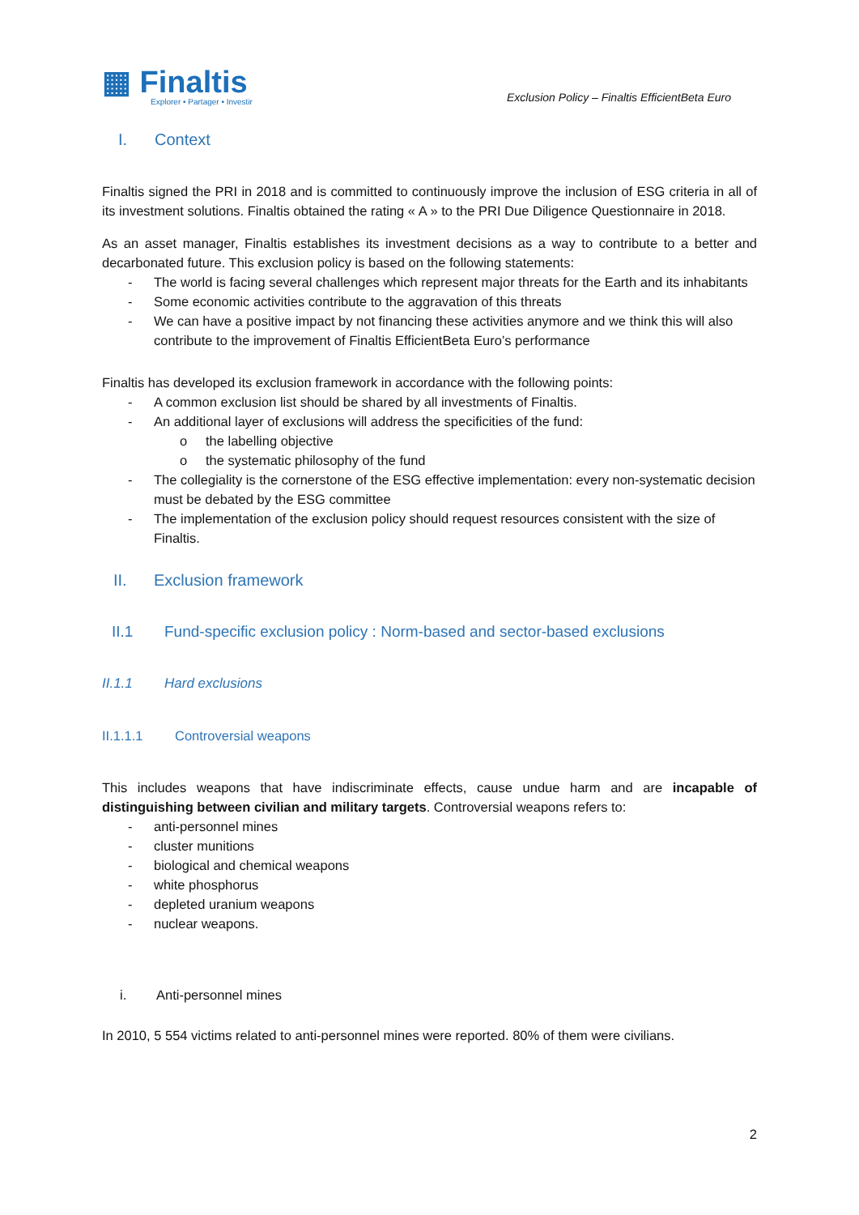▦ Finaltis
Explorer • Partager • Investir
Exclusion Policy – Finaltis EfficientBeta Euro
I. Context
Finaltis signed the PRI in 2018 and is committed to continuously improve the inclusion of ESG criteria in all of its investment solutions. Finaltis obtained the rating « A » to the PRI Due Diligence Questionnaire in 2018.
As an asset manager, Finaltis establishes its investment decisions as a way to contribute to a better and decarbonated future. This exclusion policy is based on the following statements:
- The world is facing several challenges which represent major threats for the Earth and its inhabitants
- Some economic activities contribute to the aggravation of this threats
- We can have a positive impact by not financing these activities anymore and we think this will also contribute to the improvement of Finaltis EfficientBeta Euro’s performance
Finaltis has developed its exclusion framework in accordance with the following points:
- A common exclusion list should be shared by all investments of Finaltis.
- An additional layer of exclusions will address the specificities of the fund:
o the labelling objective
o the systematic philosophy of the fund
- The collegiality is the cornerstone of the ESG effective implementation: every non-systematic decision must be debated by the ESG committee
- The implementation of the exclusion policy should request resources consistent with the size of Finaltis.
II. Exclusion framework
II.1 Fund-specific exclusion policy : Norm-based and sector-based exclusions
II.1.1 Hard exclusions
II.1.1.1 Controversial weapons
This includes weapons that have indiscriminate effects, cause undue harm and are incapable of distinguishing between civilian and military targets. Controversial weapons refers to:
- anti-personnel mines
- cluster munitions
- biological and chemical weapons
- white phosphorus
- depleted uranium weapons
- nuclear weapons.
i. Anti-personnel mines
In 2010, 5 554 victims related to anti-personnel mines were reported. 80% of them were civilians.
2